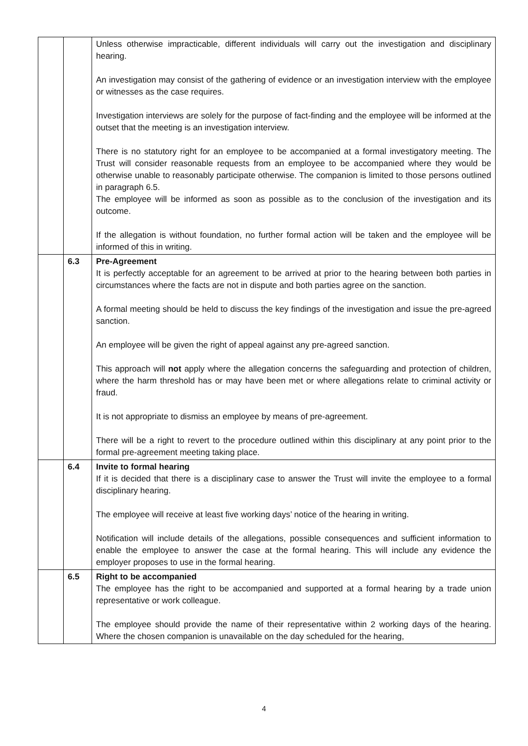| | | Unless otherwise impracticable, different individuals will carry out the investigation and disciplinary hearing. An investigation may consist of the gathering of evidence or an investigation interview with the employee or witnesses as the case requires. Investigation interviews are solely for the purpose of fact-finding and the employee will be informed at the outset that the meeting is an investigation interview. There is no statutory right for an employee to be accompanied at a formal investigatory meeting. The Trust will consider reasonable requests from an employee to be accompanied where they would be otherwise unable to reasonably participate otherwise. The companion is limited to those persons outlined in paragraph 6.5. The employee will be informed as soon as possible as to the conclusion of the investigation and its outcome. If the allegation is without foundation, no further formal action will be taken and the employee will be informed of this in writing. |
| | 6.3 | Pre-Agreement It is perfectly acceptable for an agreement to be arrived at prior to the hearing between both parties in circumstances where the facts are not in dispute and both parties agree on the sanction. A formal meeting should be held to discuss the key findings of the investigation and issue the pre-agreed sanction. An employee will be given the right of appeal against any pre-agreed sanction. This approach will not apply where the allegation concerns the safeguarding and protection of children, where the harm threshold has or may have been met or where allegations relate to criminal activity or fraud. It is not appropriate to dismiss an employee by means of pre-agreement. There will be a right to revert to the procedure outlined within this disciplinary at any point prior to the formal pre-agreement meeting taking place. |
| | 6.4 | Invite to formal hearing If it is decided that there is a disciplinary case to answer the Trust will invite the employee to a formal disciplinary hearing. The employee will receive at least five working days’ notice of the hearing in writing. Notification will include details of the allegations, possible consequences and sufficient information to enable the employee to answer the case at the formal hearing. This will include any evidence the employer proposes to use in the formal hearing. |
| | 6.5 | Right to be accompanied The employee has the right to be accompanied and supported at a formal hearing by a trade union representative or work colleague. The employee should provide the name of their representative within 2 working days of the hearing. Where the chosen companion is unavailable on the day scheduled for the hearing, |
4